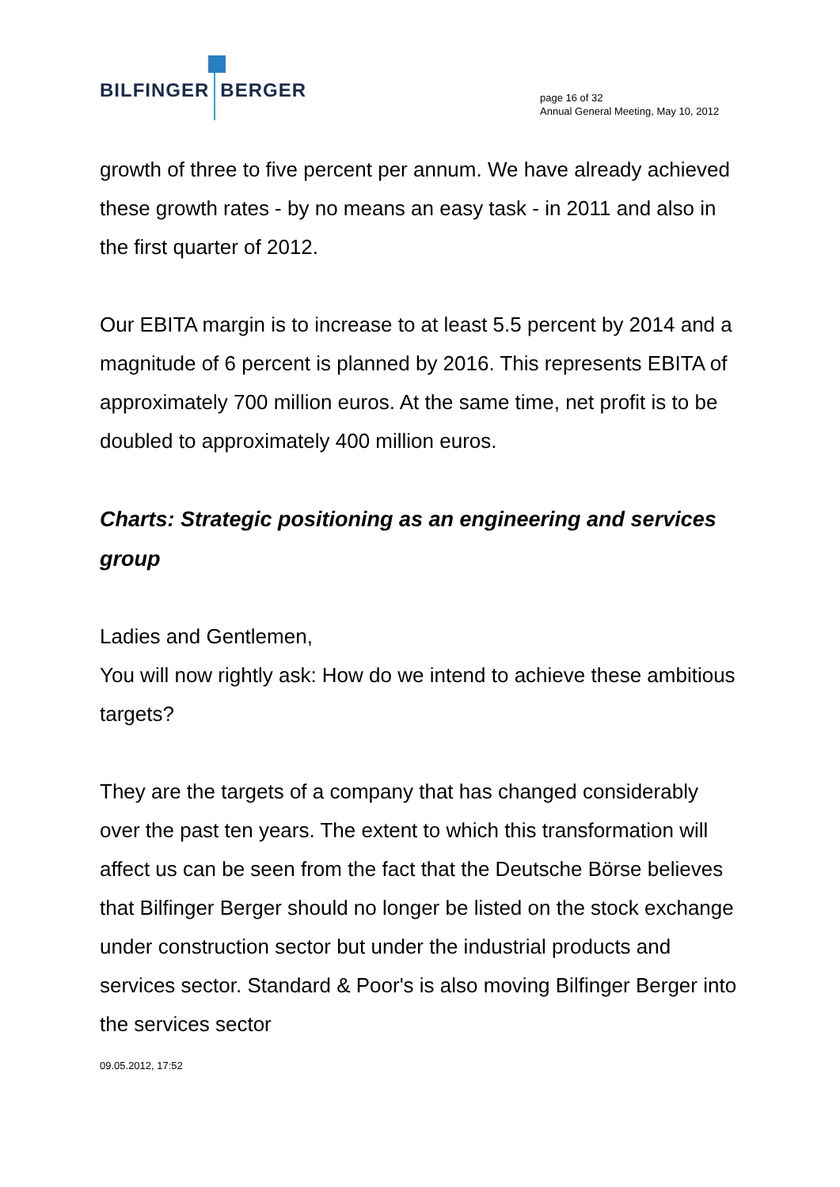BILFINGER BERGER
page 16 of 32
Annual General Meeting, May 10, 2012
growth of three to five percent per annum. We have already achieved these growth rates - by no means an easy task - in 2011 and also in the first quarter of 2012.
Our EBITA margin is to increase to at least 5.5 percent by 2014 and a magnitude of 6 percent is planned by 2016. This represents EBITA of approximately 700 million euros. At the same time, net profit is to be doubled to approximately 400 million euros.
Charts: Strategic positioning as an engineering and services group
Ladies and Gentlemen,
You will now rightly ask: How do we intend to achieve these ambitious targets?
They are the targets of a company that has changed considerably over the past ten years. The extent to which this transformation will affect us can be seen from the fact that the Deutsche Börse believes that Bilfinger Berger should no longer be listed on the stock exchange under construction sector but under the industrial products and services sector. Standard & Poor's is also moving Bilfinger Berger into the services sector
09.05.2012, 17:52